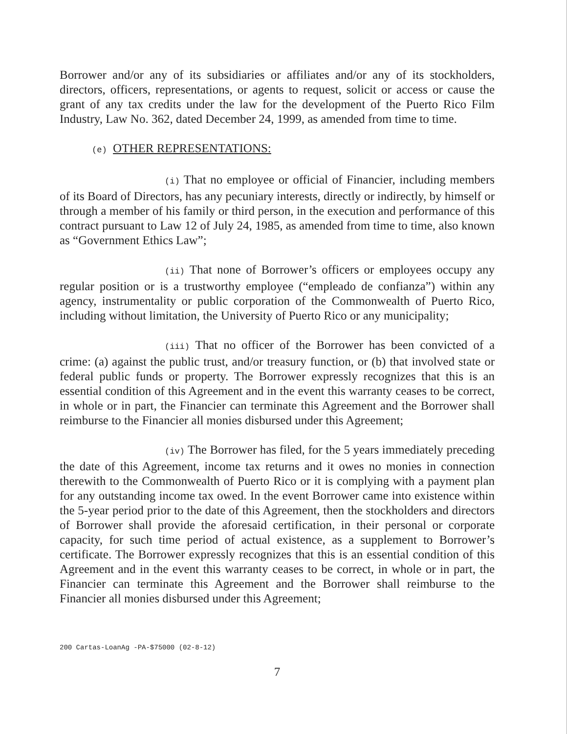Borrower and/or any of its subsidiaries or affiliates and/or any of its stockholders, directors, officers, representations, or agents to request, solicit or access or cause the grant of any tax credits under the law for the development of the Puerto Rico Film Industry, Law No. 362, dated December 24, 1999, as amended from time to time.
(e) OTHER REPRESENTATIONS:
(i) That no employee or official of Financier, including members of its Board of Directors, has any pecuniary interests, directly or indirectly, by himself or through a member of his family or third person, in the execution and performance of this contract pursuant to Law 12 of July 24, 1985, as amended from time to time, also known as “Government Ethics Law”;
(ii) That none of Borrower’s officers or employees occupy any regular position or is a trustworthy employee (“empleado de confianza”) within any agency, instrumentality or public corporation of the Commonwealth of Puerto Rico, including without limitation, the University of Puerto Rico or any municipality;
(iii) That no officer of the Borrower has been convicted of a crime: (a) against the public trust, and/or treasury function, or (b) that involved state or federal public funds or property. The Borrower expressly recognizes that this is an essential condition of this Agreement and in the event this warranty ceases to be correct, in whole or in part, the Financier can terminate this Agreement and the Borrower shall reimburse to the Financier all monies disbursed under this Agreement;
(iv) The Borrower has filed, for the 5 years immediately preceding the date of this Agreement, income tax returns and it owes no monies in connection therewith to the Commonwealth of Puerto Rico or it is complying with a payment plan for any outstanding income tax owed. In the event Borrower came into existence within the 5-year period prior to the date of this Agreement, then the stockholders and directors of Borrower shall provide the aforesaid certification, in their personal or corporate capacity, for such time period of actual existence, as a supplement to Borrower’s certificate. The Borrower expressly recognizes that this is an essential condition of this Agreement and in the event this warranty ceases to be correct, in whole or in part, the Financier can terminate this Agreement and the Borrower shall reimburse to the Financier all monies disbursed under this Agreement;
200 Cartas-LoanAg -PA-$75000 (02-8-12)
7